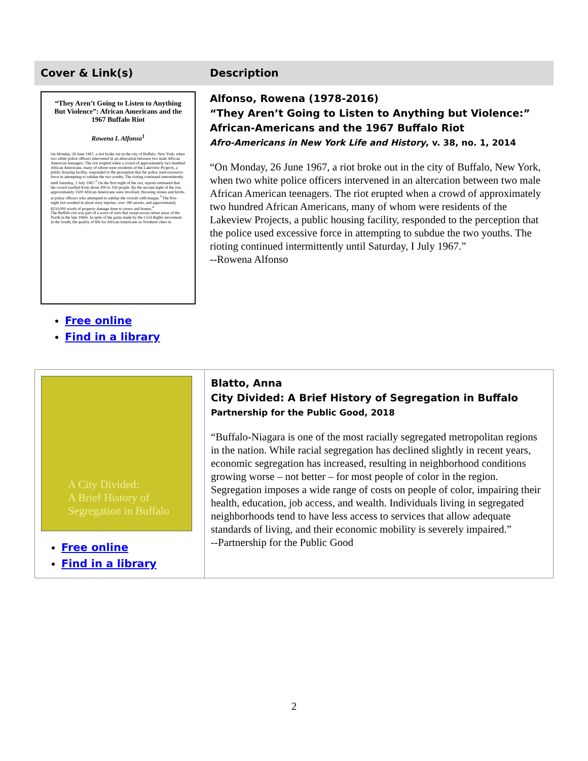| Cover & Link(s) | Description |
| --- | --- |
| “They Aren’t Going to Listen to Anything But Violence”: African Americans and the 1967 Buffalo Riot Rowena I. Alfonso<sup>1</sup> On Monday, 26 June 1967, a riot broke out in the city of Buffalo, New York, when two white police officers intervened in an altercation between two male African American teenagers. The riot erupted when a crowd of approximately two hundred African Americans, many of whom were residents of the Lakeview Projects, a public housing facility, responded to the perception that the police used excessive force in attempting to subdue the two youths. The rioting continued intermittently until Saturday, 1 July 1967.<sup>2</sup> On the first night of the riot, reports estimated that the crowd swelled from about 200 to 350 people. By the second night of the riot, approximately 1500 African Americans were involved, throwing stones and bricks at police officers who attempted to subdue the crowds with teargas.<sup>3</sup> The five-night riot resulted in about sixty injuries, over 180 arrests, and approximately $250,000 worth of property damage done to stores and homes.<sup>4</sup> The Buffalo riot was part of a wave of riots that swept across urban areas of the North in the late 1960s. In spite of the gains made by the Civil Rights movement in the South, the quality of life for African Americans in Northern cities in Free online Find in a library | Alfonso, Rowena (1978-2016) “They Aren’t Going to Listen to Anything but Violence:” African-Americans and the 1967 Buffalo Riot Afro-Americans in New York Life and History , v. 38, no. 1, 2014 “On Monday, 26 June 1967, a riot broke out in the city of Buffalo, New York, when two white police officers intervened in an altercation between two male African American teenagers. The riot erupted when a crowd of approximately two hundred African Americans, many of whom were residents of the Lakeview Projects, a public housing facility, responded to the perception that the police used excessive force in attempting to subdue the two youths. The rioting continued intermittently until Saturday, I July 1967.” --Rowena Alfonso |
| A City Divided: A Brief History of Segregation in Buffalo Free online Find in a library | Blatto, Anna City Divided: A Brief History of Segregation in Buffalo Partnership for the Public Good, 2018 “Buffalo-Niagara is one of the most racially segregated metropolitan regions in the nation. While racial segregation has declined slightly in recent years, economic segregation has increased, resulting in neighborhood conditions growing worse – not better – for most people of color in the region. Segregation imposes a wide range of costs on people of color, impairing their health, education, job access, and wealth. Individuals living in segregated neighborhoods tend to have less access to services that allow adequate standards of living, and their economic mobility is severely impaired.” --Partnership for the Public Good |
2